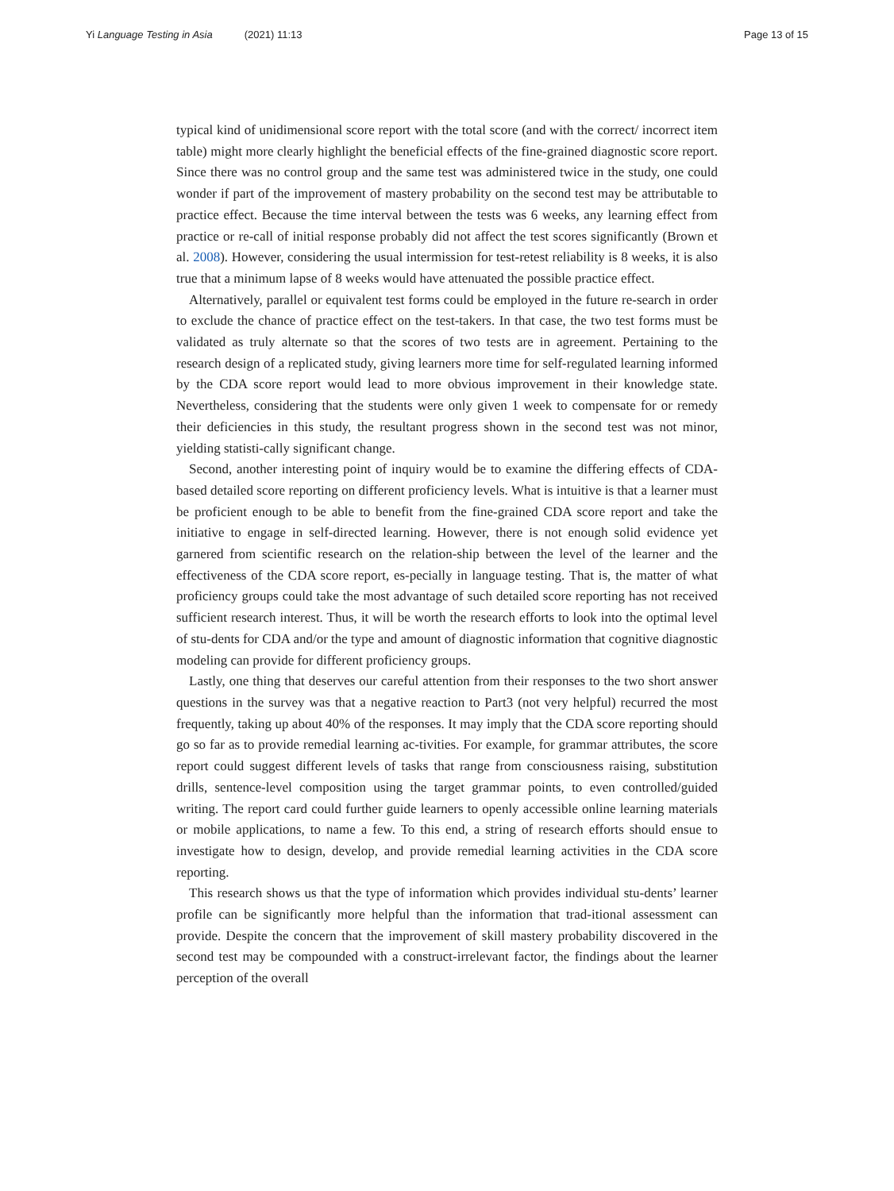Yi Language Testing in Asia (2021) 11:13
Page 13 of 15
typical kind of unidimensional score report with the total score (and with the correct/ incorrect item table) might more clearly highlight the beneficial effects of the fine-grained diagnostic score report. Since there was no control group and the same test was administered twice in the study, one could wonder if part of the improvement of mastery probability on the second test may be attributable to practice effect. Because the time interval between the tests was 6 weeks, any learning effect from practice or re-call of initial response probably did not affect the test scores significantly (Brown et al. 2008). However, considering the usual intermission for test-retest reliability is 8 weeks, it is also true that a minimum lapse of 8 weeks would have attenuated the possible practice effect.
Alternatively, parallel or equivalent test forms could be employed in the future re-search in order to exclude the chance of practice effect on the test-takers. In that case, the two test forms must be validated as truly alternate so that the scores of two tests are in agreement. Pertaining to the research design of a replicated study, giving learners more time for self-regulated learning informed by the CDA score report would lead to more obvious improvement in their knowledge state. Nevertheless, considering that the students were only given 1 week to compensate for or remedy their deficiencies in this study, the resultant progress shown in the second test was not minor, yielding statisti-cally significant change.
Second, another interesting point of inquiry would be to examine the differing effects of CDA-based detailed score reporting on different proficiency levels. What is intuitive is that a learner must be proficient enough to be able to benefit from the fine-grained CDA score report and take the initiative to engage in self-directed learning. However, there is not enough solid evidence yet garnered from scientific research on the relation-ship between the level of the learner and the effectiveness of the CDA score report, es-pecially in language testing. That is, the matter of what proficiency groups could take the most advantage of such detailed score reporting has not received sufficient research interest. Thus, it will be worth the research efforts to look into the optimal level of stu-dents for CDA and/or the type and amount of diagnostic information that cognitive diagnostic modeling can provide for different proficiency groups.
Lastly, one thing that deserves our careful attention from their responses to the two short answer questions in the survey was that a negative reaction to Part3 (not very helpful) recurred the most frequently, taking up about 40% of the responses. It may imply that the CDA score reporting should go so far as to provide remedial learning ac-tivities. For example, for grammar attributes, the score report could suggest different levels of tasks that range from consciousness raising, substitution drills, sentence-level composition using the target grammar points, to even controlled/guided writing. The report card could further guide learners to openly accessible online learning materials or mobile applications, to name a few. To this end, a string of research efforts should ensue to investigate how to design, develop, and provide remedial learning activities in the CDA score reporting.
This research shows us that the type of information which provides individual stu-dents’ learner profile can be significantly more helpful than the information that trad-itional assessment can provide. Despite the concern that the improvement of skill mastery probability discovered in the second test may be compounded with a construct-irrelevant factor, the findings about the learner perception of the overall